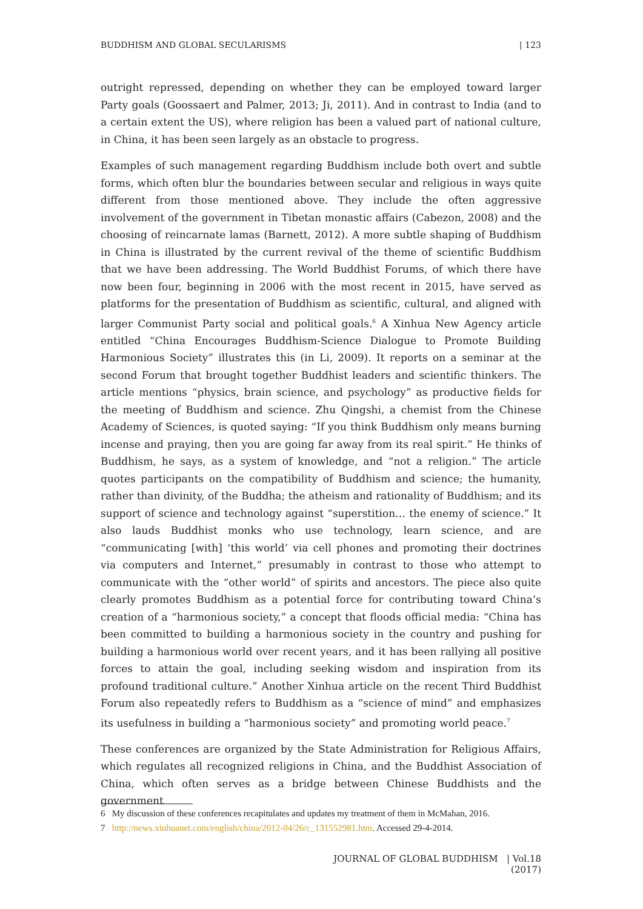BUDDHISM AND GLOBAL SECULARISMS | 123
outright repressed, depending on whether they can be employed toward larger Party goals (Goossaert and Palmer, 2013; Ji, 2011). And in contrast to India (and to a certain extent the US), where religion has been a valued part of national culture, in China, it has been seen largely as an obstacle to progress.
Examples of such management regarding Buddhism include both overt and subtle forms, which often blur the boundaries between secular and religious in ways quite different from those mentioned above. They include the often aggressive involvement of the government in Tibetan monastic affairs (Cabezon, 2008) and the choosing of reincarnate lamas (Barnett, 2012). A more subtle shaping of Buddhism in China is illustrated by the current revival of the theme of scientific Buddhism that we have been addressing. The World Buddhist Forums, of which there have now been four, beginning in 2006 with the most recent in 2015, have served as platforms for the presentation of Buddhism as scientific, cultural, and aligned with larger Communist Party social and political goals.<sup>6</sup> A Xinhua New Agency article entitled “China Encourages Buddhism-Science Dialogue to Promote Building Harmonious Society” illustrates this (in Li, 2009). It reports on a seminar at the second Forum that brought together Buddhist leaders and scientific thinkers. The article mentions “physics, brain science, and psychology” as productive fields for the meeting of Buddhism and science. Zhu Qingshi, a chemist from the Chinese Academy of Sciences, is quoted saying: “If you think Buddhism only means burning incense and praying, then you are going far away from its real spirit.” He thinks of Buddhism, he says, as a system of knowledge, and “not a religion.” The article quotes participants on the compatibility of Buddhism and science; the humanity, rather than divinity, of the Buddha; the atheism and rationality of Buddhism; and its support of science and technology against “superstition… the enemy of science.” It also lauds Buddhist monks who use technology, learn science, and are “communicating [with] ‘this world’ via cell phones and promoting their doctrines via computers and Internet,” presumably in contrast to those who attempt to communicate with the “other world” of spirits and ancestors. The piece also quite clearly promotes Buddhism as a potential force for contributing toward China’s creation of a “harmonious society,” a concept that floods official media: “China has been committed to building a harmonious society in the country and pushing for building a harmonious world over recent years, and it has been rallying all positive forces to attain the goal, including seeking wisdom and inspiration from its profound traditional culture.” Another Xinhua article on the recent Third Buddhist Forum also repeatedly refers to Buddhism as a “science of mind” and emphasizes its usefulness in building a “harmonious society” and promoting world peace.<sup>7</sup>
These conferences are organized by the State Administration for Religious Affairs, which regulates all recognized religions in China, and the Buddhist Association of China, which often serves as a bridge between Chinese Buddhists and the government
6 My discussion of these conferences recapitulates and updates my treatment of them in McMahan, 2016.
7 http://news.xinhuanet.com/english/china/2012-04/26/c_131552981.htm. Accessed 29-4-2014.
JOURNAL OF GLOBAL BUDDHISM | Vol.18 (2017)